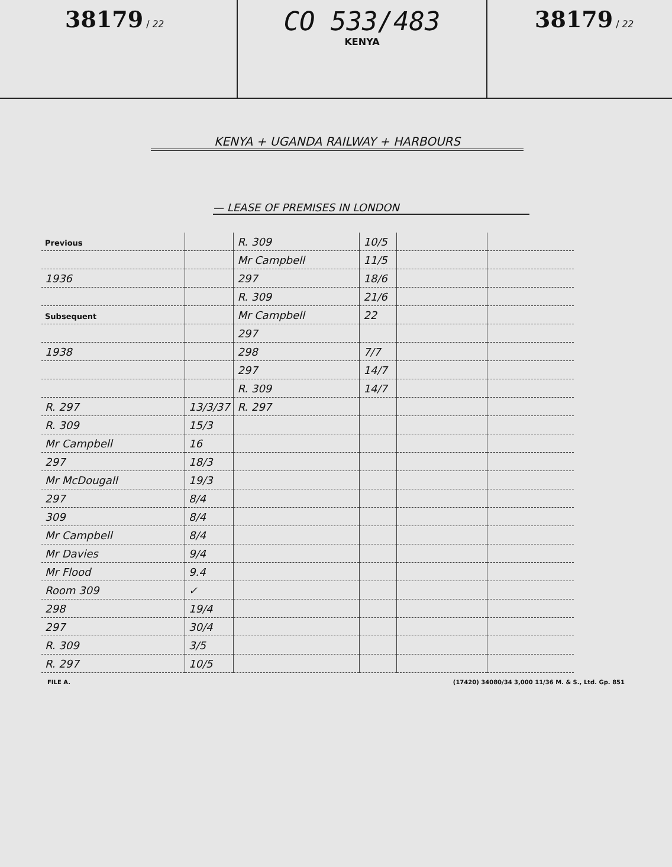38179 / 22
CO 533/483
KENYA
38179 / 22
KENYA + UGANDA RAILWAY + HARBOURS
— LEASE OF PREMISES IN LONDON
| Previous | | R. 309 | 10/5 | | |
| | | Mr Campbell | 11/5 | | |
| 1936 | | 297 | 18/6 | | |
| | | R. 309 | 21/6 | | |
| Subsequent | | Mr Campbell | 22 | | |
| | | 297 | | | |
| 1938 | | 298 | 7/7 | | |
| | | 297 | 14/7 | | |
| | | R. 309 | 14/7 | | |
| R. 297 | 13/3/37 | R. 297 | | | |
| R. 309 | 15/3 | | | | |
| Mr Campbell | 16 | | | | |
| 297 | 18/3 | | | | |
| Mr McDougall | 19/3 | | | | |
| 297 | 8/4 | | | | |
| 309 | 8/4 | | | | |
| Mr Campbell | 8/4 | | | | |
| Mr Davies | 9/4 | | | | |
| Mr Flood | 9.4 | | | | |
| Room 309 | ✓ | | | | |
| 298 | 19/4 | | | | |
| 297 | 30/4 | | | | |
| R. 309 | 3/5 | | | | |
| R. 297 | 10/5 | | | | |
FILE A. (17420) 34080/34 3,000 11/36 M. & S., Ltd. Gp. 851